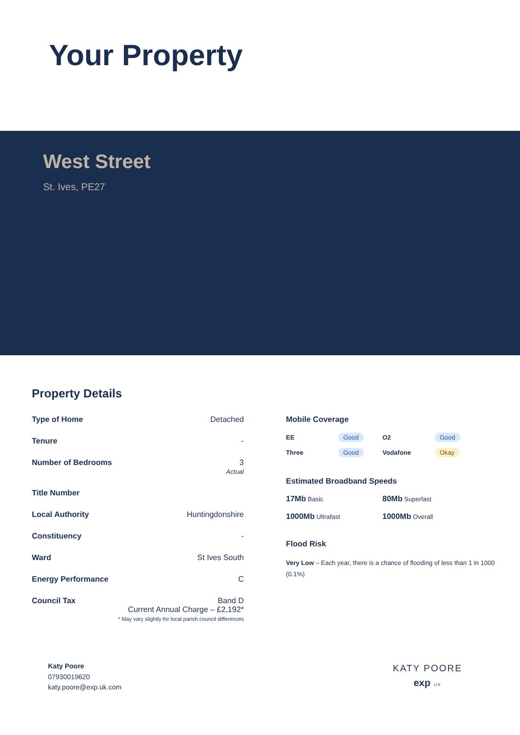Your Property
West Street
St. Ives, PE27
Property Details
| Type of Home | Detached |
| Tenure | - |
| Number of Bedrooms | 3 Actual |
| Title Number | |
| Local Authority | Huntingdonshire |
| Constituency | - |
| Ward | St Ives South |
| Energy Performance | C |
| Council Tax | Band D Current Annual Charge – £2,192* * May vary slightly for local parish council differences |
Mobile Coverage
EE Good O2 Good Three Good Vodafone Okay
Estimated Broadband Speeds
17Mb Basic 80Mb Superfast 1000Mb Ultrafast 1000Mb Overall
Flood Risk
Very Low – Each year, there is a chance of flooding of less than 1 in 1000 (0.1%)
Katy Poore
07930019620
katy.poore@exp.uk.com
KATY POORE
exp UK